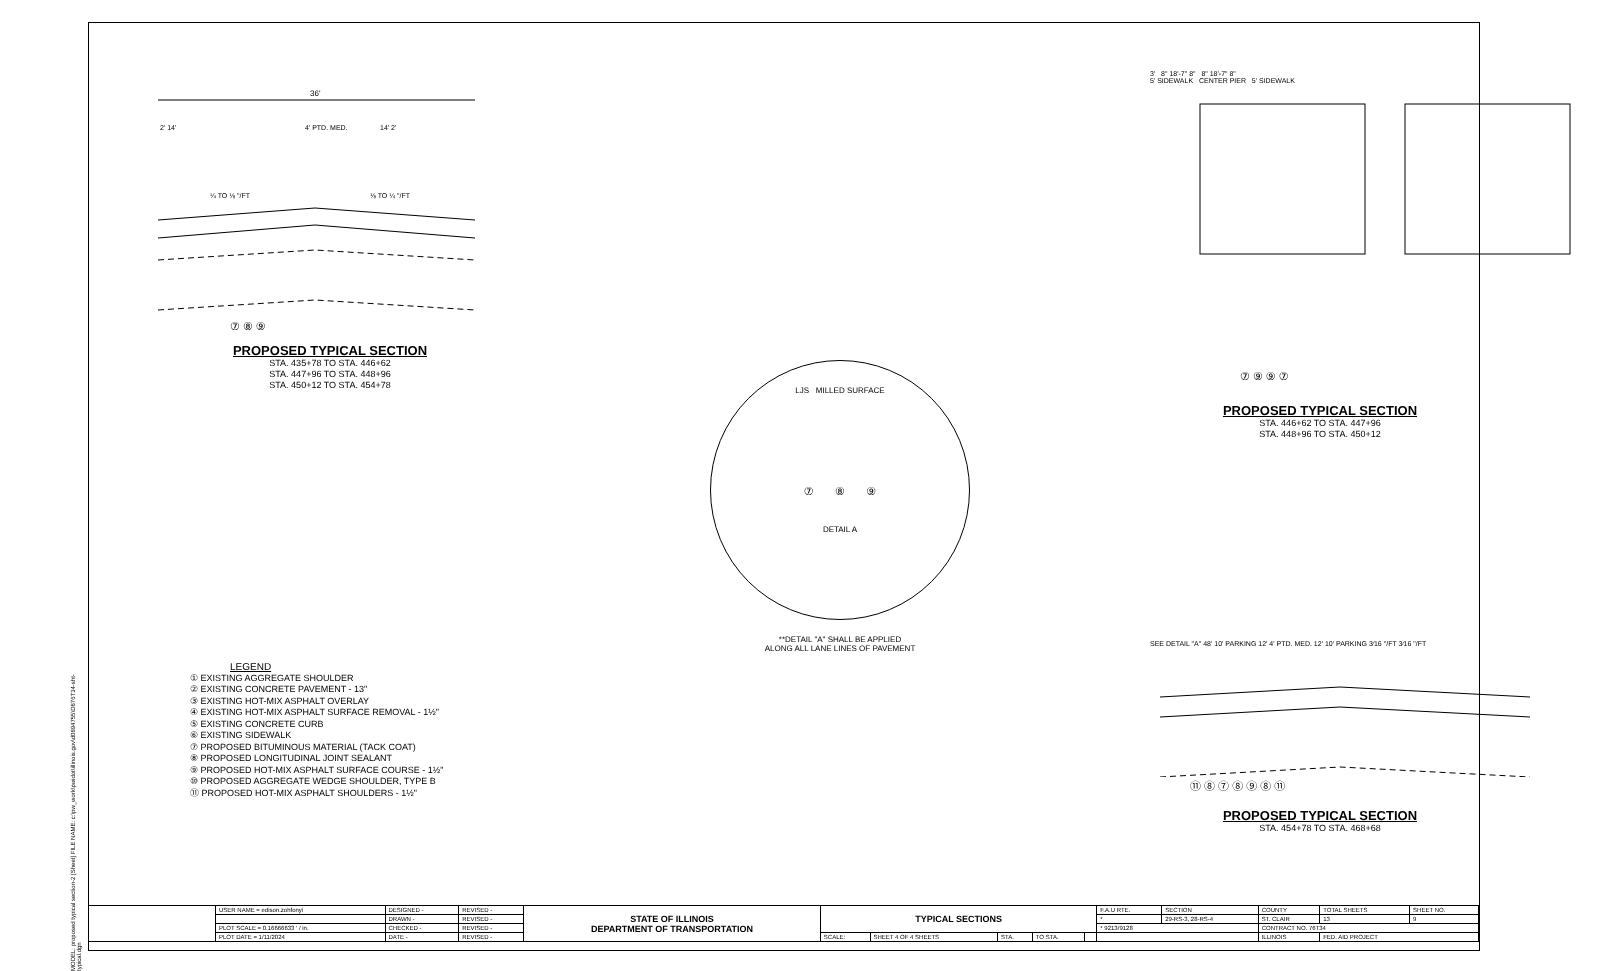MODEL: proposed typical section-2 [Sheet] FILE NAME: c:\pw_work\pwidot\illinois.gov\d0894755\D876T34-sht-typical.dgn
36'
2' 14'
4' PTD. MED.
14' 2'
¼ TO ⅛ "/FT
⅛ TO ¼ "/FT
⑦ ⑧ ⑨
PROPOSED TYPICAL SECTION
STA. 435+78 TO STA. 446+62
STA. 447+96 TO STA. 448+96
STA. 450+12 TO STA. 454+78
LEGEND
① EXISTING AGGREGATE SHOULDER
② EXISTING CONCRETE PAVEMENT - 13"
③ EXISTING HOT-MIX ASPHALT OVERLAY
④ EXISTING HOT-MIX ASPHALT SURFACE REMOVAL - 1½"
⑤ EXISTING CONCRETE CURB
⑥ EXISTING SIDEWALK
⑦ PROPOSED BITUMINOUS MATERIAL (TACK COAT)
⑧ PROPOSED LONGITUDINAL JOINT SEALANT
⑨ PROPOSED HOT-MIX ASPHALT SURFACE COURSE - 1½"
⑩ PROPOSED AGGREGATE WEDGE SHOULDER, TYPE B
⑪ PROPOSED HOT-MIX ASPHALT SHOULDERS - 1½"
LJS MILLED SURFACE
⑦ ⑧ ⑨
DETAIL A
**DETAIL "A" SHALL BE APPLIED
ALONG ALL LANE LINES OF PAVEMENT
3' 8" 18'-7" 8" 8" 18'-7" 8"
5' SIDEWALK CENTER PIER 5' SIDEWALK
⑦ ⑨ ⑨ ⑦
PROPOSED TYPICAL SECTION
STA. 446+62 TO STA. 447+96
STA. 448+96 TO STA. 450+12
SEE DETAIL "A" 48' 10' PARKING 12' 4' PTD. MED. 12' 10' PARKING 3⁄16 "/FT 3⁄16 "/FT
⑪ ⑧ ⑦ ⑧ ⑨ ⑧ ⑪
PROPOSED TYPICAL SECTION
STA. 454+78 TO STA. 468+68
| | USER NAME = edison.zohfonyi | DESIGNED - | REVISED - | STATE OF ILLINOIS DEPARTMENT OF TRANSPORTATION | TYPICAL SECTIONS | | | | | F.A.U RTE. | SECTION | COUNTY | TOTAL SHEETS | SHEET NO. |
| | | DRAWN - | REVISED - | | | | | | | * | 29-RS-3, 28-RS-4 | ST. CLAIR | 13 | 9 |
| | PLOT SCALE = 0.16666633 ' / in. | CHECKED - | REVISED - | | | | | | | * 9213/9128 | | CONTRACT NO. 76T34 | | |
| | PLOT DATE = 1/11/2024 | DATE - | REVISED - | | SCALE: | SHEET 4 OF 4 SHEETS | STA. | TO STA. | | | | ILLINOIS | FED. AID PROJECT | |